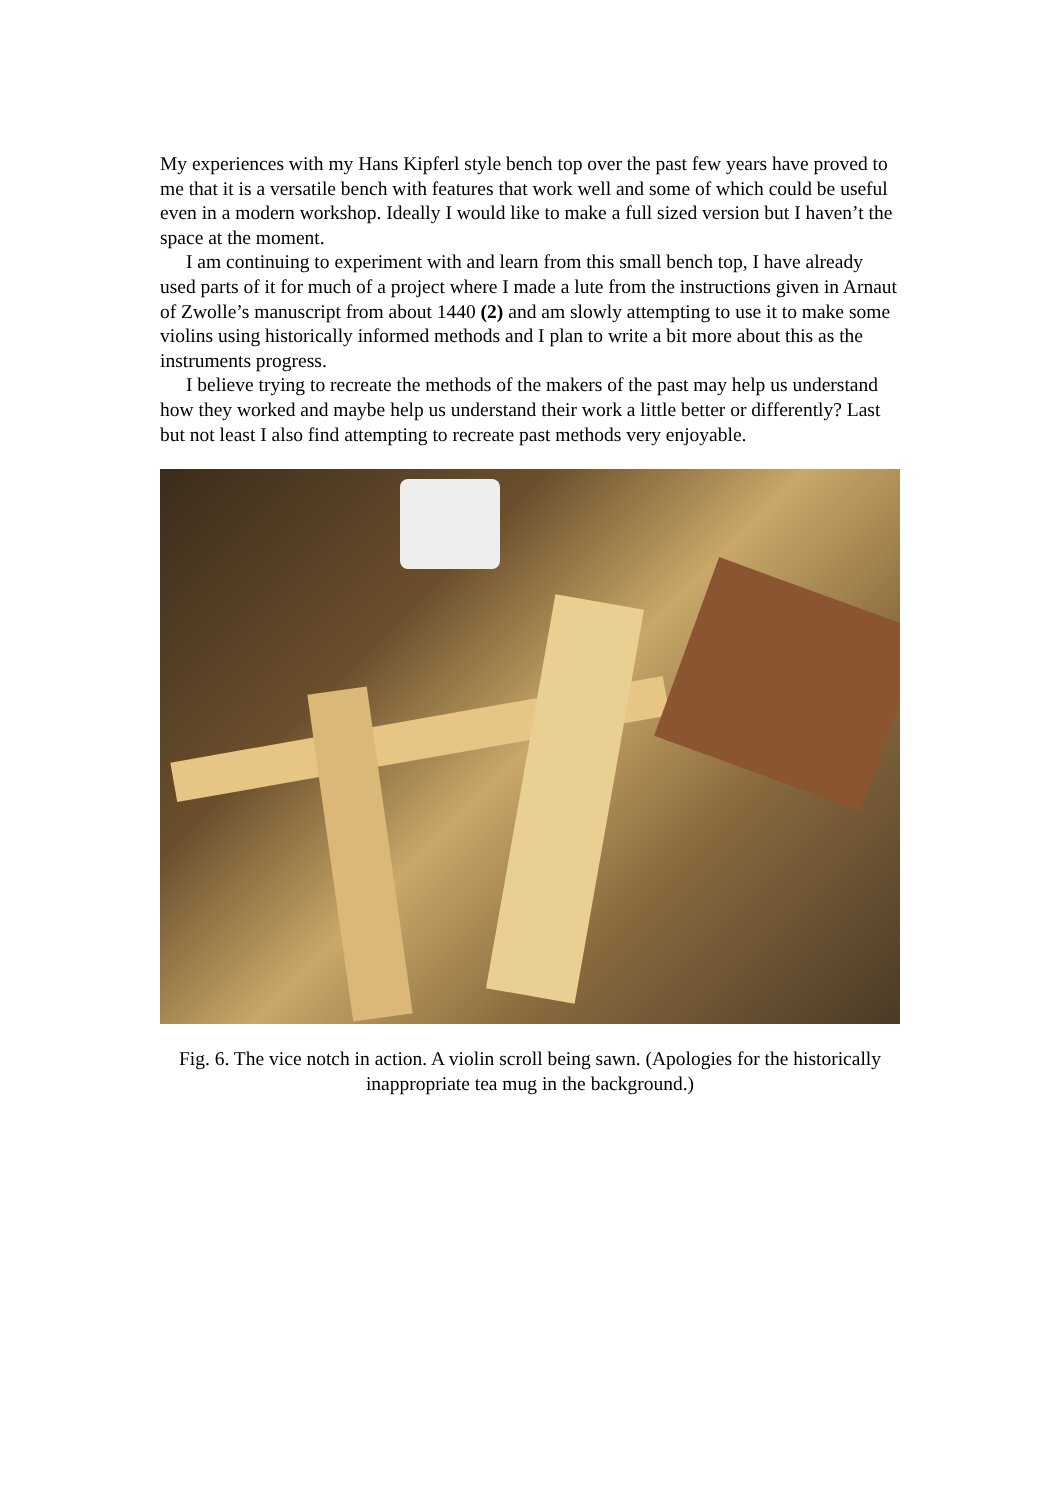My experiences with my Hans Kipferl style bench top over the past few years have proved to me that it is a versatile bench with features that work well and some of which could be useful even in a modern workshop. Ideally I would like to make a full sized version but I haven’t the space at the moment.
I am continuing to experiment with and learn from this small bench top, I have already used parts of it for much of a project where I made a lute from the instructions given in Arnaut of Zwolle’s manuscript from about 1440 (2) and am slowly attempting to use it to make some violins using historically informed methods and I plan to write a bit more about this as the instruments progress.
I believe trying to recreate the methods of the makers of the past may help us understand how they worked and maybe help us understand their work a little better or differently? Last but not least I also find attempting to recreate past methods very enjoyable.
Fig. 6. The vice notch in action. A violin scroll being sawn. (Apologies for the historically inappropriate tea mug in the background.)